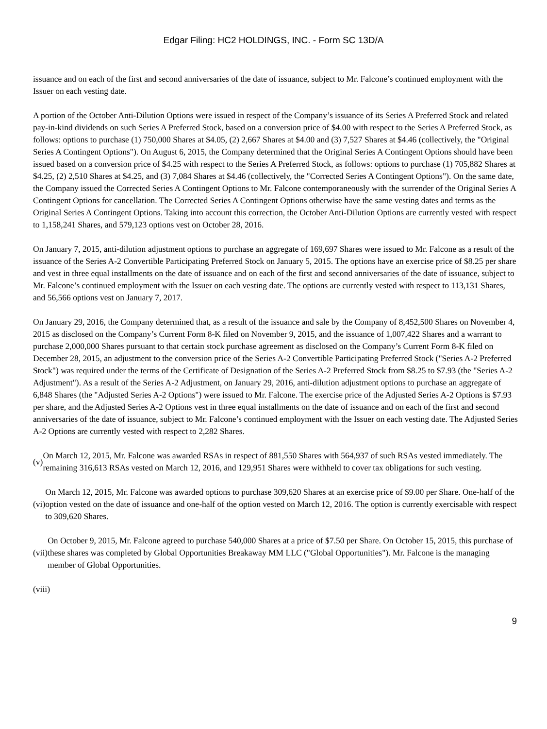Edgar Filing: HC2 HOLDINGS, INC. - Form SC 13D/A
issuance and on each of the first and second anniversaries of the date of issuance, subject to Mr. Falcone’s continued employment with the Issuer on each vesting date.
A portion of the October Anti-Dilution Options were issued in respect of the Company’s issuance of its Series A Preferred Stock and related pay-in-kind dividends on such Series A Preferred Stock, based on a conversion price of $4.00 with respect to the Series A Preferred Stock, as follows: options to purchase (1) 750,000 Shares at $4.05, (2) 2,667 Shares at $4.00 and (3) 7,527 Shares at $4.46 (collectively, the "Original Series A Contingent Options"). On August 6, 2015, the Company determined that the Original Series A Contingent Options should have been issued based on a conversion price of $4.25 with respect to the Series A Preferred Stock, as follows: options to purchase (1) 705,882 Shares at $4.25, (2) 2,510 Shares at $4.25, and (3) 7,084 Shares at $4.46 (collectively, the "Corrected Series A Contingent Options"). On the same date, the Company issued the Corrected Series A Contingent Options to Mr. Falcone contemporaneously with the surrender of the Original Series A Contingent Options for cancellation. The Corrected Series A Contingent Options otherwise have the same vesting dates and terms as the Original Series A Contingent Options. Taking into account this correction, the October Anti-Dilution Options are currently vested with respect to 1,158,241 Shares, and 579,123 options vest on October 28, 2016.
On January 7, 2015, anti-dilution adjustment options to purchase an aggregate of 169,697 Shares were issued to Mr. Falcone as a result of the issuance of the Series A-2 Convertible Participating Preferred Stock on January 5, 2015. The options have an exercise price of $8.25 per share and vest in three equal installments on the date of issuance and on each of the first and second anniversaries of the date of issuance, subject to Mr. Falcone’s continued employment with the Issuer on each vesting date. The options are currently vested with respect to 113,131 Shares, and 56,566 options vest on January 7, 2017.
On January 29, 2016, the Company determined that, as a result of the issuance and sale by the Company of 8,452,500 Shares on November 4, 2015 as disclosed on the Company’s Current Form 8-K filed on November 9, 2015, and the issuance of 1,007,422 Shares and a warrant to purchase 2,000,000 Shares pursuant to that certain stock purchase agreement as disclosed on the Company’s Current Form 8-K filed on December 28, 2015, an adjustment to the conversion price of the Series A-2 Convertible Participating Preferred Stock ("Series A-2 Preferred Stock") was required under the terms of the Certificate of Designation of the Series A-2 Preferred Stock from $8.25 to $7.93 (the "Series A-2 Adjustment"). As a result of the Series A-2 Adjustment, on January 29, 2016, anti-dilution adjustment options to purchase an aggregate of 6,848 Shares (the "Adjusted Series A-2 Options") were issued to Mr. Falcone. The exercise price of the Adjusted Series A-2 Options is $7.93 per share, and the Adjusted Series A-2 Options vest in three equal installments on the date of issuance and on each of the first and second anniversaries of the date of issuance, subject to Mr. Falcone’s continued employment with the Issuer on each vesting date. The Adjusted Series A-2 Options are currently vested with respect to 2,282 Shares.
(v) On March 12, 2015, Mr. Falcone was awarded RSAs in respect of 881,550 Shares with 564,937 of such RSAs vested immediately. The remaining 316,613 RSAs vested on March 12, 2016, and 129,951 Shares were withheld to cover tax obligations for such vesting.
(vi) On March 12, 2015, Mr. Falcone was awarded options to purchase 309,620 Shares at an exercise price of $9.00 per Share. One-half of the option vested on the date of issuance and one-half of the option vested on March 12, 2016. The option is currently exercisable with respect to 309,620 Shares.
(vii) On October 9, 2015, Mr. Falcone agreed to purchase 540,000 Shares at a price of $7.50 per Share. On October 15, 2015, this purchase of these shares was completed by Global Opportunities Breakaway MM LLC ("Global Opportunities"). Mr. Falcone is the managing member of Global Opportunities.
(viii)
9